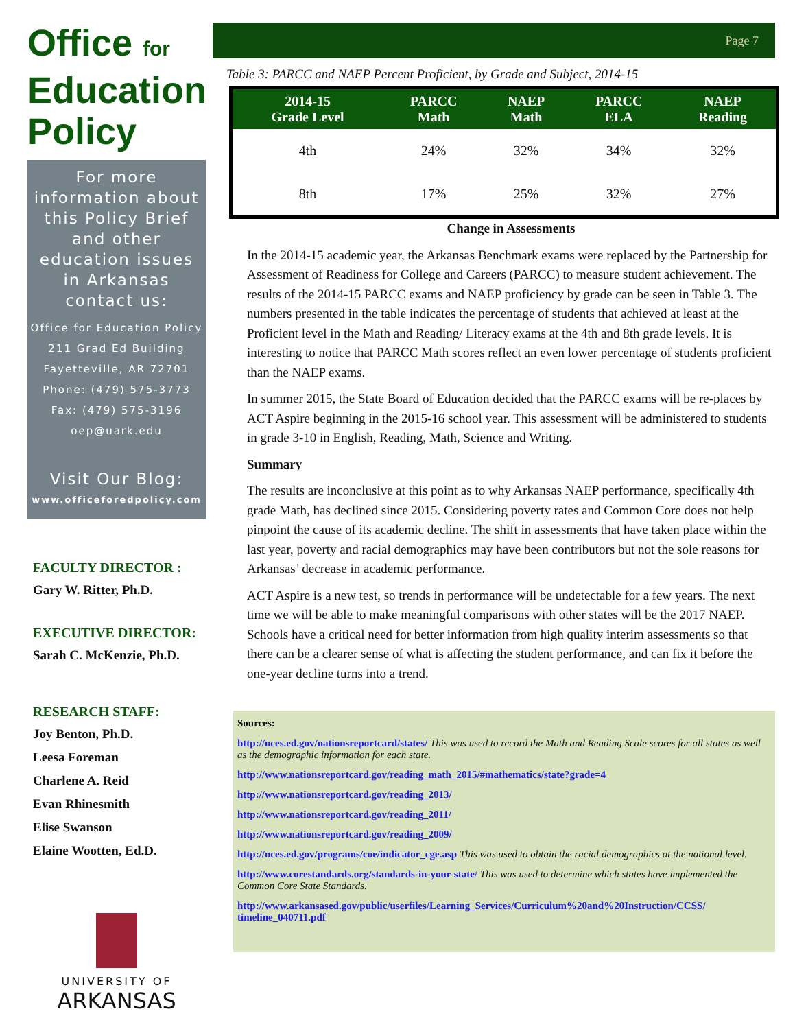Office for
Education
Policy
For more information about this Policy Brief and other education issues in Arkansas contact us:
Office for Education Policy
211 Grad Ed Building
Fayetteville, AR 72701
Phone: (479) 575-3773
Fax: (479) 575-3196
oep@uark.edu
Visit Our Blog:
www.officeforedpolicy.com
FACULTY DIRECTOR :
Gary W. Ritter, Ph.D.
EXECUTIVE DIRECTOR:
Sarah C. McKenzie, Ph.D.
RESEARCH STAFF:
Joy Benton, Ph.D.
Leesa Foreman
Charlene A. Reid
Evan Rhinesmith
Elise Swanson
Elaine Wootten, Ed.D.
UNIVERSITY OF
ARKANSAS
Page 7
Table 3: PARCC and NAEP Percent Proficient, by Grade and Subject, 2014-15
| 2014-15 Grade Level | PARCC Math | NAEP Math | PARCC ELA | NAEP Reading |
| --- | --- | --- | --- | --- |
| 4th | 24% | 32% | 34% | 32% |
| 8th | 17% | 25% | 32% | 27% |
Change in Assessments
In the 2014-15 academic year, the Arkansas Benchmark exams were replaced by the Partnership for Assessment of Readiness for College and Careers (PARCC) to measure student achievement. The results of the 2014-15 PARCC exams and NAEP proficiency by grade can be seen in Table 3. The numbers presented in the table indicates the percentage of students that achieved at least at the Proficient level in the Math and Reading/ Literacy exams at the 4th and 8th grade levels. It is interesting to notice that PARCC Math scores reflect an even lower percentage of students proficient than the NAEP exams.
In summer 2015, the State Board of Education decided that the PARCC exams will be re-places by ACT Aspire beginning in the 2015-16 school year. This assessment will be administered to students in grade 3-10 in English, Reading, Math, Science and Writing.
Summary
The results are inconclusive at this point as to why Arkansas NAEP performance, specifically 4th grade Math, has declined since 2015. Considering poverty rates and Common Core does not help pinpoint the cause of its academic decline. The shift in assessments that have taken place within the last year, poverty and racial demographics may have been contributors but not the sole reasons for Arkansas’ decrease in academic performance.
ACT Aspire is a new test, so trends in performance will be undetectable for a few years. The next time we will be able to make meaningful comparisons with other states will be the 2017 NAEP. Schools have a critical need for better information from high quality interim assessments so that there can be a clearer sense of what is affecting the student performance, and can fix it before the one-year decline turns into a trend.
Sources:
http://nces.ed.gov/nationsreportcard/states/ This was used to record the Math and Reading Scale scores for all states as well as the demographic information for each state.
http://www.nationsreportcard.gov/reading_math_2015/#mathematics/state?grade=4
http://www.nationsreportcard.gov/reading_2013/
http://www.nationsreportcard.gov/reading_2011/
http://www.nationsreportcard.gov/reading_2009/
http://nces.ed.gov/programs/coe/indicator_cge.asp This was used to obtain the racial demographics at the national level.
http://www.corestandards.org/standards-in-your-state/ This was used to determine which states have implemented the Common Core State Standards.
http://www.arkansased.gov/public/userfiles/Learning_Services/Curriculum%20and%20Instruction/CCSS/ timeline_040711.pdf